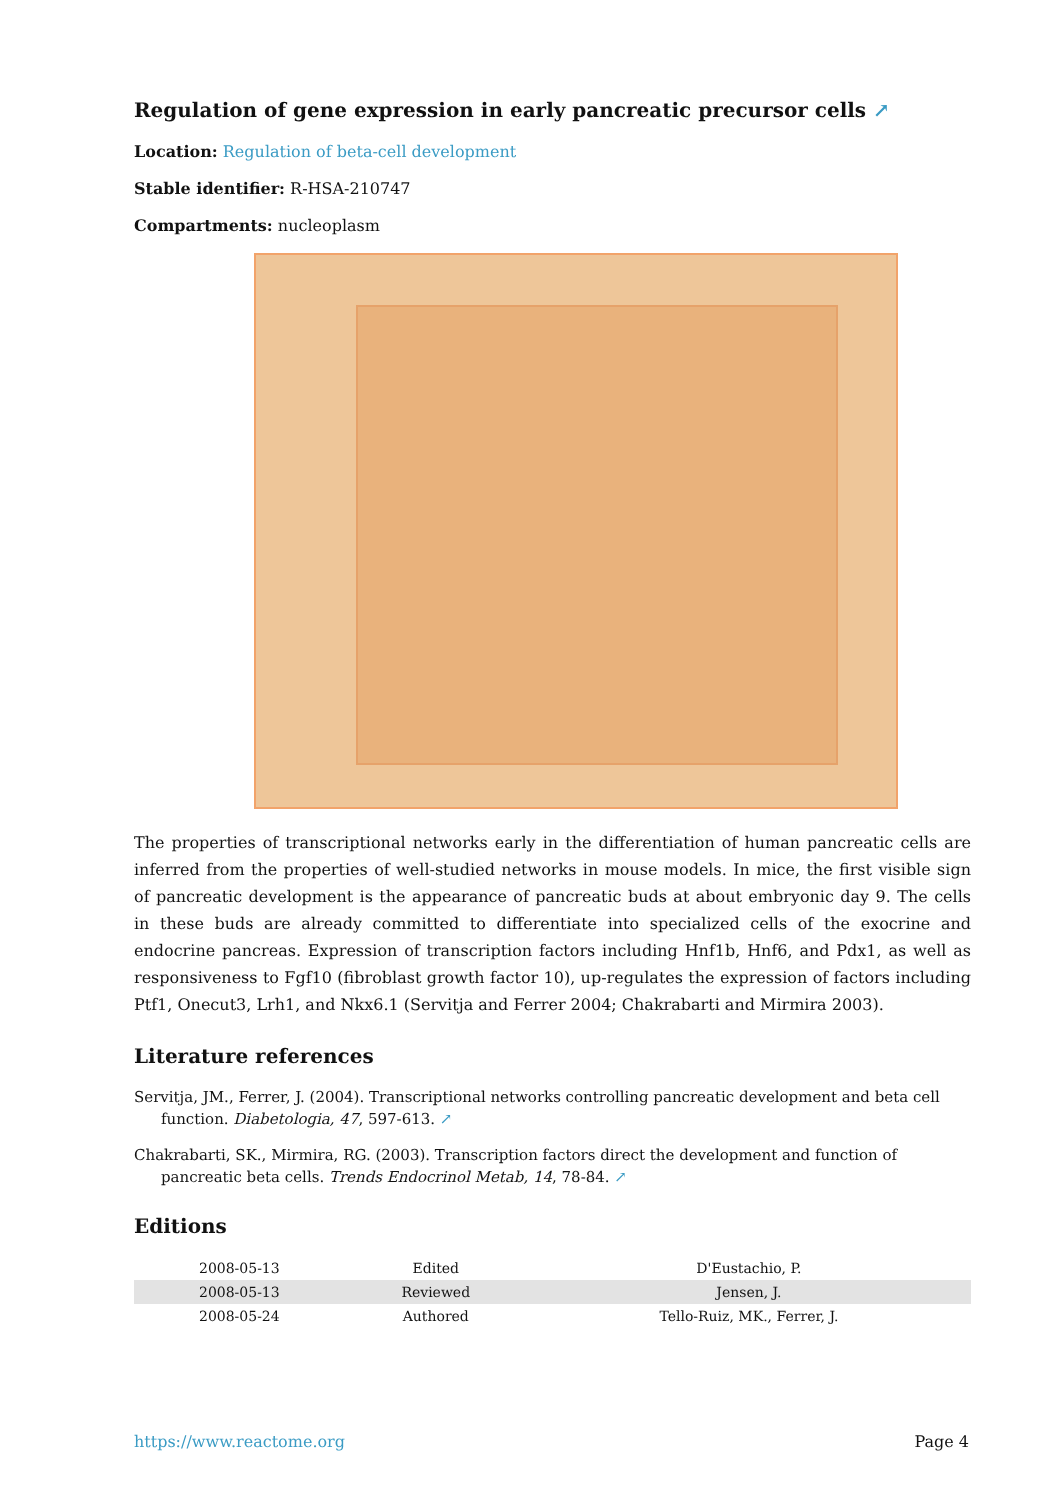Regulation of gene expression in early pancreatic precursor cells ↗
Location: Regulation of beta-cell development
Stable identifier: R-HSA-210747
Compartments: nucleoplasm
The properties of transcriptional networks early in the differentiation of human pancreatic cells are inferred from the properties of well-studied networks in mouse models. In mice, the first visible sign of pancreatic development is the appearance of pancreatic buds at about embryonic day 9. The cells in these buds are already committed to differentiate into specialized cells of the exocrine and endocrine pancreas. Expression of transcription factors including Hnf1b, Hnf6, and Pdx1, as well as responsiveness to Fgf10 (fibroblast growth factor 10), up-regulates the expression of factors including Ptf1, Onecut3, Lrh1, and Nkx6.1 (Servitja and Ferrer 2004; Chakrabarti and Mirmira 2003).
Literature references
Servitja, JM., Ferrer, J. (2004). Transcriptional networks controlling pancreatic development and beta cell function. Diabetologia, 47, 597-613. ↗
Chakrabarti, SK., Mirmira, RG. (2003). Transcription factors direct the development and function of pancreatic beta cells. Trends Endocrinol Metab, 14, 78-84. ↗
Editions
| 2008-05-13 | Edited | D'Eustachio, P. |
| 2008-05-13 | Reviewed | Jensen, J. |
| 2008-05-24 | Authored | Tello-Ruiz, MK., Ferrer, J. |
https://www.reactome.org Page 4